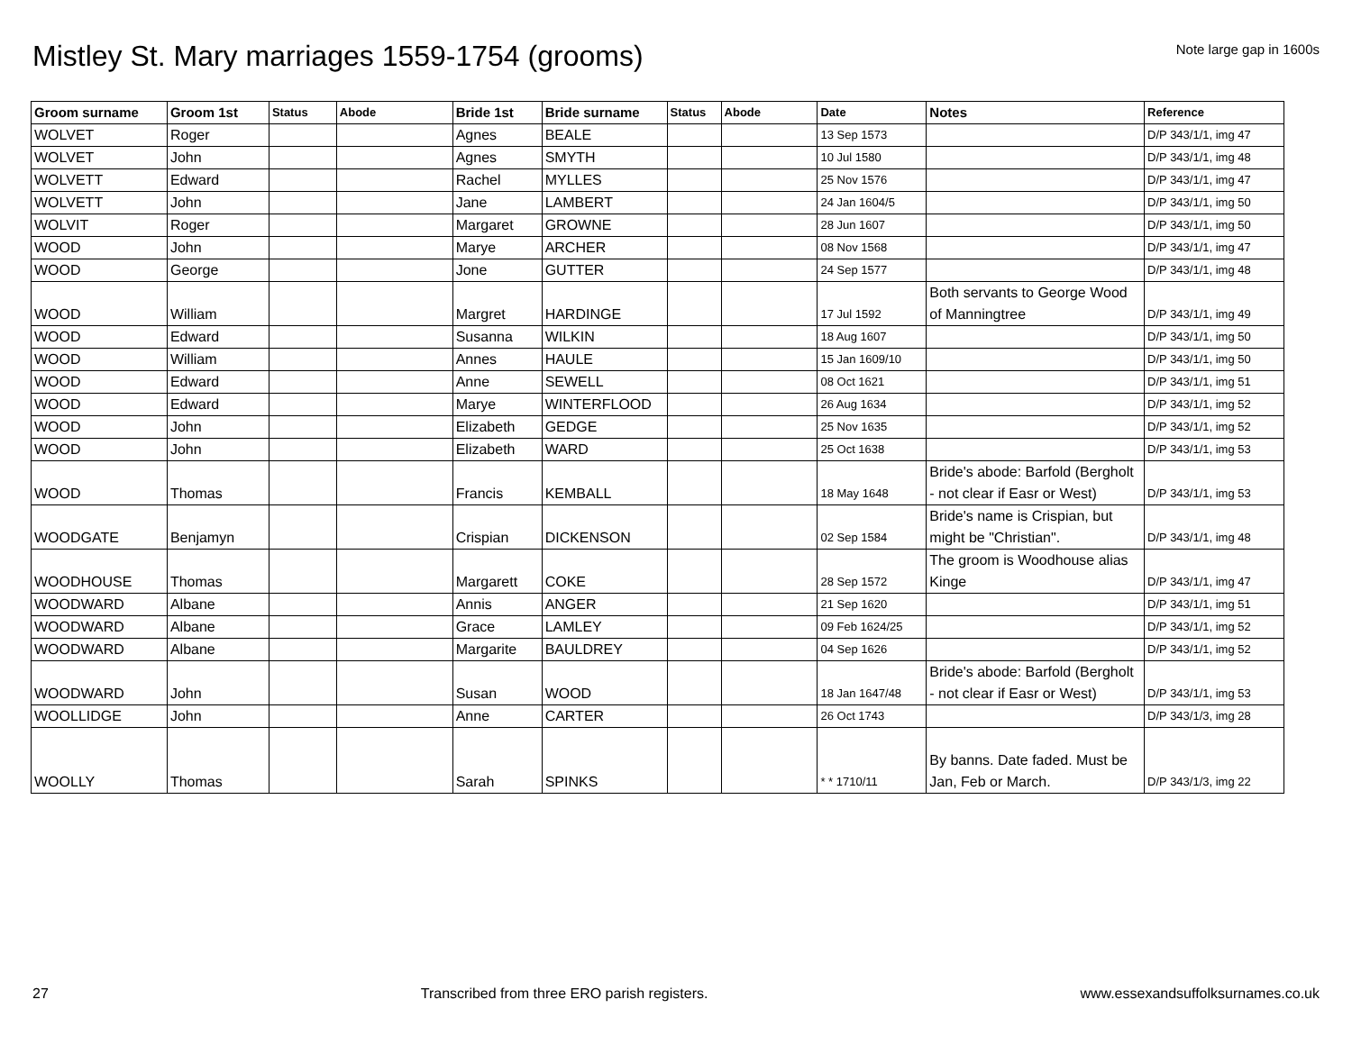Mistley St. Mary marriages 1559-1754 (grooms)
Note large gap in 1600s
| Groom surname | Groom 1st | Status | Abode | Bride 1st | Bride surname | Status | Abode | Date | Notes | Reference |
| --- | --- | --- | --- | --- | --- | --- | --- | --- | --- | --- |
| WOLVET | Roger | | | Agnes | BEALE | | | 13 Sep 1573 | | D/P 343/1/1, img 47 |
| WOLVET | John | | | Agnes | SMYTH | | | 10 Jul 1580 | | D/P 343/1/1, img 48 |
| WOLVETT | Edward | | | Rachel | MYLLES | | | 25 Nov 1576 | | D/P 343/1/1, img 47 |
| WOLVETT | John | | | Jane | LAMBERT | | | 24 Jan 1604/5 | | D/P 343/1/1, img 50 |
| WOLVIT | Roger | | | Margaret | GROWNE | | | 28 Jun 1607 | | D/P 343/1/1, img 50 |
| WOOD | John | | | Marye | ARCHER | | | 08 Nov 1568 | | D/P 343/1/1, img 47 |
| WOOD | George | | | Jone | GUTTER | | | 24 Sep 1577 | | D/P 343/1/1, img 48 |
| WOOD | William | | | Margret | HARDINGE | | | 17 Jul 1592 | Both servants to George Wood of Manningtree | D/P 343/1/1, img 49 |
| WOOD | Edward | | | Susanna | WILKIN | | | 18 Aug 1607 | | D/P 343/1/1, img 50 |
| WOOD | William | | | Annes | HAULE | | | 15 Jan 1609/10 | | D/P 343/1/1, img 50 |
| WOOD | Edward | | | Anne | SEWELL | | | 08 Oct 1621 | | D/P 343/1/1, img 51 |
| WOOD | Edward | | | Marye | WINTERFLOOD | | | 26 Aug 1634 | | D/P 343/1/1, img 52 |
| WOOD | John | | | Elizabeth | GEDGE | | | 25 Nov 1635 | | D/P 343/1/1, img 52 |
| WOOD | John | | | Elizabeth | WARD | | | 25 Oct 1638 | | D/P 343/1/1, img 53 |
| WOOD | Thomas | | | Francis | KEMBALL | | | 18 May 1648 | Bride's abode: Barfold (Bergholt - not clear if Easr or West) | D/P 343/1/1, img 53 |
| WOODGATE | Benjamyn | | | Crispian | DICKENSON | | | 02 Sep 1584 | Bride's name is Crispian, but might be "Christian". | D/P 343/1/1, img 48 |
| WOODHOUSE | Thomas | | | Margarett | COKE | | | 28 Sep 1572 | The groom is Woodhouse alias Kinge | D/P 343/1/1, img 47 |
| WOODWARD | Albane | | | Annis | ANGER | | | 21 Sep 1620 | | D/P 343/1/1, img 51 |
| WOODWARD | Albane | | | Grace | LAMLEY | | | 09 Feb 1624/25 | | D/P 343/1/1, img 52 |
| WOODWARD | Albane | | | Margarite | BAULDREY | | | 04 Sep 1626 | | D/P 343/1/1, img 52 |
| WOODWARD | John | | | Susan | WOOD | | | 18 Jan 1647/48 | Bride's abode: Barfold (Bergholt - not clear if Easr or West) | D/P 343/1/1, img 53 |
| WOOLLIDGE | John | | | Anne | CARTER | | | 26 Oct 1743 | | D/P 343/1/3, img 28 |
| WOOLLY | Thomas | | | Sarah | SPINKS | | | * * 1710/11 | By banns. Date faded. Must be Jan, Feb or March. | D/P 343/1/3, img 22 |
27 Transcribed from three ERO parish registers. www.essexandsuffolksurnames.co.uk